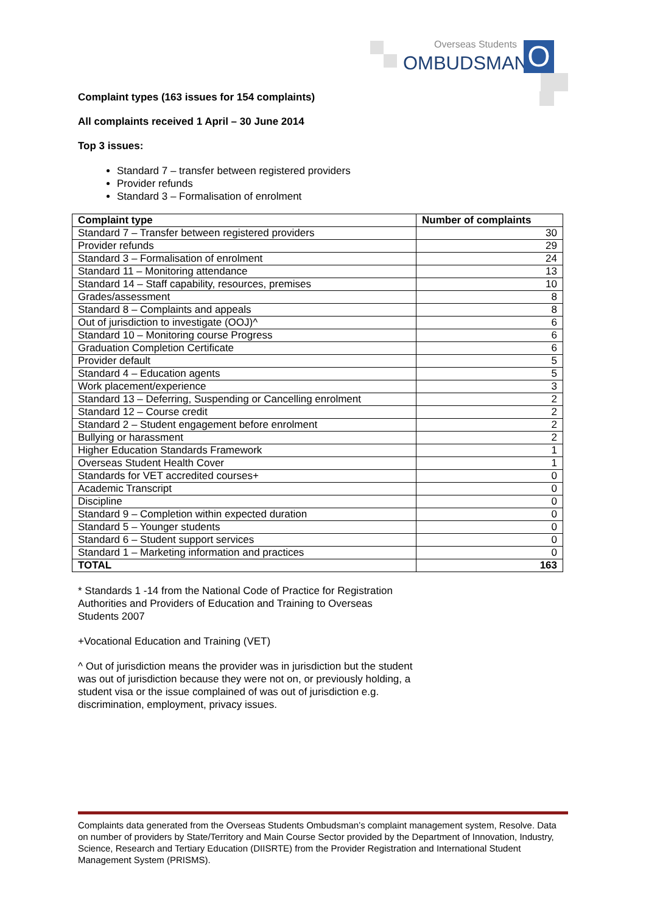Overseas Students
OMBUDSMAN O
Complaint types (163 issues for 154 complaints)
All complaints received 1 April – 30 June 2014
Top 3 issues:
Standard 7 – transfer between registered providers
Provider refunds
Standard 3 – Formalisation of enrolment
| Complaint type | Number of complaints |
| --- | --- |
| Standard 7 – Transfer between registered providers | 30 |
| Provider refunds | 29 |
| Standard 3 – Formalisation of enrolment | 24 |
| Standard 11 – Monitoring attendance | 13 |
| Standard 14 – Staff capability, resources, premises | 10 |
| Grades/assessment | 8 |
| Standard 8 – Complaints and appeals | 8 |
| Out of jurisdiction to investigate (OOJ)^ | 6 |
| Standard 10 – Monitoring course Progress | 6 |
| Graduation Completion Certificate | 6 |
| Provider default | 5 |
| Standard 4 – Education agents | 5 |
| Work placement/experience | 3 |
| Standard 13 – Deferring, Suspending or Cancelling enrolment | 2 |
| Standard 12 – Course credit | 2 |
| Standard 2 – Student engagement before enrolment | 2 |
| Bullying or harassment | 2 |
| Higher Education Standards Framework | 1 |
| Overseas Student Health Cover | 1 |
| Standards for VET accredited courses+ | 0 |
| Academic Transcript | 0 |
| Discipline | 0 |
| Standard 9 – Completion within expected duration | 0 |
| Standard 5 – Younger students | 0 |
| Standard 6 – Student support services | 0 |
| Standard 1 – Marketing information and practices | 0 |
| TOTAL | 163 |
* Standards 1 -14 from the National Code of Practice for Registration Authorities and Providers of Education and Training to Overseas Students 2007
+Vocational Education and Training (VET)
^ Out of jurisdiction means the provider was in jurisdiction but the student was out of jurisdiction because they were not on, or previously holding, a student visa or the issue complained of was out of jurisdiction e.g. discrimination, employment, privacy issues.
Complaints data generated from the Overseas Students Ombudsman’s complaint management system, Resolve. Data on number of providers by State/Territory and Main Course Sector provided by the Department of Innovation, Industry, Science, Research and Tertiary Education (DIISRTE) from the Provider Registration and International Student Management System (PRISMS).